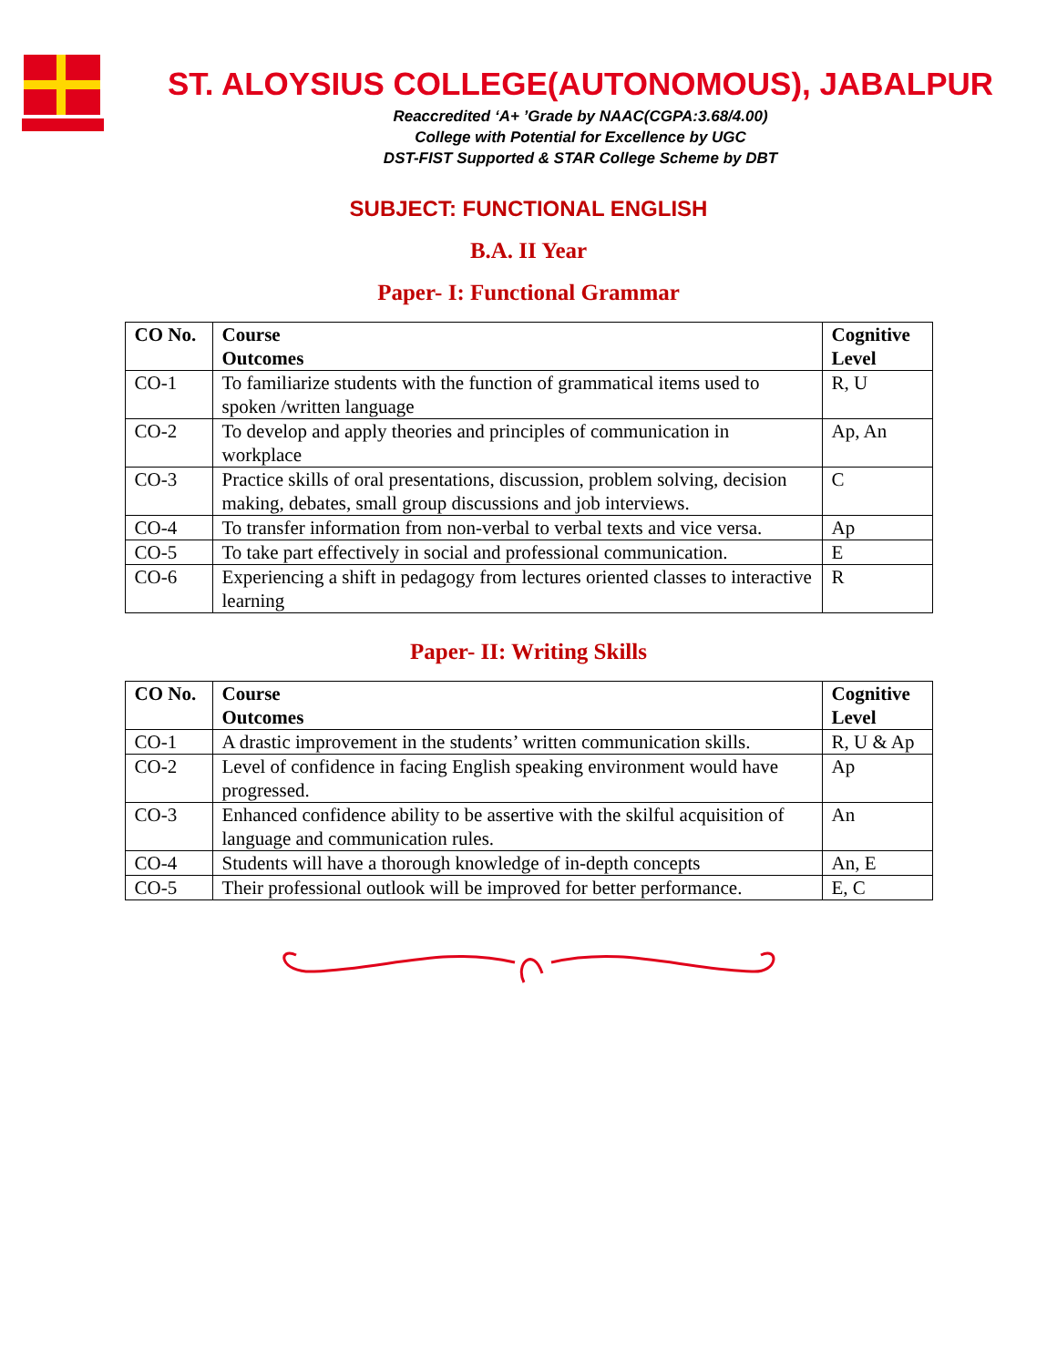ST. ALOYSIUS COLLEGE(AUTONOMOUS), JABALPUR
Reaccredited ‘A+ ’Grade by NAAC(CGPA:3.68/4.00)
College with Potential for Excellence by UGC
DST-FIST Supported & STAR College Scheme by DBT
SUBJECT: FUNCTIONAL ENGLISH
B.A. II Year
Paper- I: Functional Grammar
| CO No. | Course Outcomes | Cognitive Level |
| --- | --- | --- |
| CO-1 | To familiarize students with the function of grammatical items used to spoken /written language | R, U |
| CO-2 | To develop and apply theories and principles of communication in workplace | Ap, An |
| CO-3 | Practice skills of oral presentations, discussion, problem solving, decision making, debates, small group discussions and job interviews. | C |
| CO-4 | To transfer information from non-verbal to verbal texts and vice versa. | Ap |
| CO-5 | To take part effectively in social and professional communication. | E |
| CO-6 | Experiencing a shift in pedagogy from lectures oriented classes to interactive learning | R |
Paper- II: Writing Skills
| CO No. | Course Outcomes | Cognitive Level |
| --- | --- | --- |
| CO-1 | A drastic improvement in the students’ written communication skills. | R, U & Ap |
| CO-2 | Level of confidence in facing English speaking environment would have progressed. | Ap |
| CO-3 | Enhanced confidence ability to be assertive with the skilful acquisition of language and communication rules. | An |
| CO-4 | Students will have a thorough knowledge of in-depth concepts | An, E |
| CO-5 | Their professional outlook will be improved for better performance. | E, C |